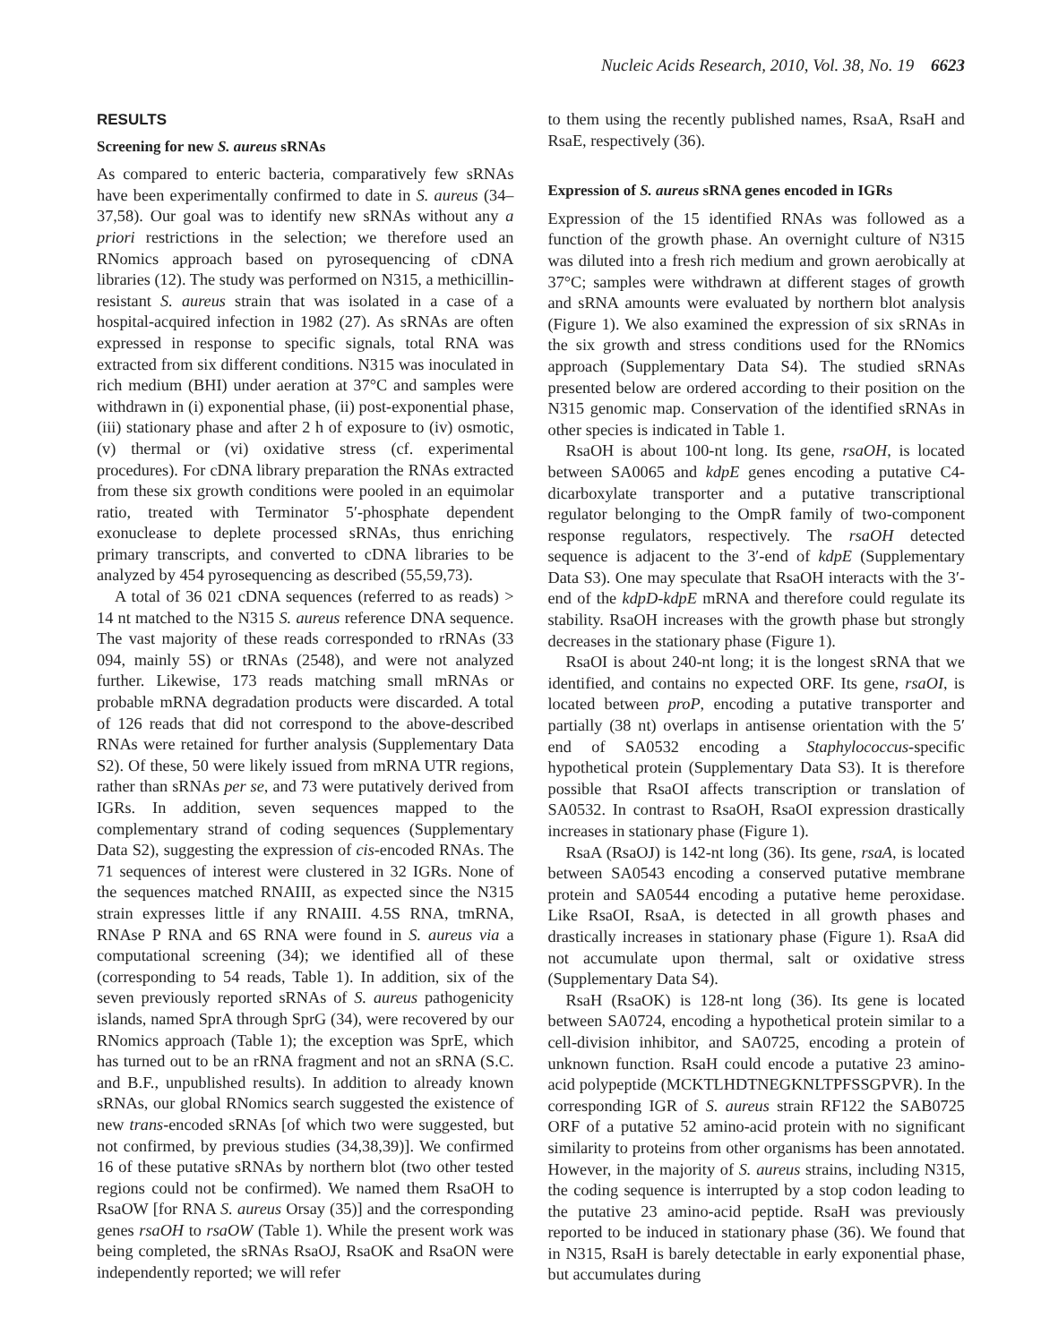Nucleic Acids Research, 2010, Vol. 38, No. 19 6623
RESULTS
Screening for new S. aureus sRNAs
As compared to enteric bacteria, comparatively few sRNAs have been experimentally confirmed to date in S. aureus (34–37,58). Our goal was to identify new sRNAs without any a priori restrictions in the selection; we therefore used an RNomics approach based on pyrosequencing of cDNA libraries (12). The study was performed on N315, a methicillin-resistant S. aureus strain that was isolated in a case of a hospital-acquired infection in 1982 (27). As sRNAs are often expressed in response to specific signals, total RNA was extracted from six different conditions. N315 was inoculated in rich medium (BHI) under aeration at 37°C and samples were withdrawn in (i) exponential phase, (ii) post-exponential phase, (iii) stationary phase and after 2 h of exposure to (iv) osmotic, (v) thermal or (vi) oxidative stress (cf. experimental procedures). For cDNA library preparation the RNAs extracted from these six growth conditions were pooled in an equimolar ratio, treated with Terminator 5′-phosphate dependent exonuclease to deplete processed sRNAs, thus enriching primary transcripts, and converted to cDNA libraries to be analyzed by 454 pyrosequencing as described (55,59,73).
A total of 36 021 cDNA sequences (referred to as reads) > 14 nt matched to the N315 S. aureus reference DNA sequence. The vast majority of these reads corresponded to rRNAs (33 094, mainly 5S) or tRNAs (2548), and were not analyzed further. Likewise, 173 reads matching small mRNAs or probable mRNA degradation products were discarded. A total of 126 reads that did not correspond to the above-described RNAs were retained for further analysis (Supplementary Data S2). Of these, 50 were likely issued from mRNA UTR regions, rather than sRNAs per se, and 73 were putatively derived from IGRs. In addition, seven sequences mapped to the complementary strand of coding sequences (Supplementary Data S2), suggesting the expression of cis-encoded RNAs. The 71 sequences of interest were clustered in 32 IGRs. None of the sequences matched RNAIII, as expected since the N315 strain expresses little if any RNAIII. 4.5S RNA, tmRNA, RNAse P RNA and 6S RNA were found in S. aureus via a computational screening (34); we identified all of these (corresponding to 54 reads, Table 1). In addition, six of the seven previously reported sRNAs of S. aureus pathogenicity islands, named SprA through SprG (34), were recovered by our RNomics approach (Table 1); the exception was SprE, which has turned out to be an rRNA fragment and not an sRNA (S.C. and B.F., unpublished results). In addition to already known sRNAs, our global RNomics search suggested the existence of new trans-encoded sRNAs [of which two were suggested, but not confirmed, by previous studies (34,38,39)]. We confirmed 16 of these putative sRNAs by northern blot (two other tested regions could not be confirmed). We named them RsaOH to RsaOW [for RNA S. aureus Orsay (35)] and the corresponding genes rsaOH to rsaOW (Table 1). While the present work was being completed, the sRNAs RsaOJ, RsaOK and RsaON were independently reported; we will refer
to them using the recently published names, RsaA, RsaH and RsaE, respectively (36).
Expression of S. aureus sRNA genes encoded in IGRs
Expression of the 15 identified RNAs was followed as a function of the growth phase. An overnight culture of N315 was diluted into a fresh rich medium and grown aerobically at 37°C; samples were withdrawn at different stages of growth and sRNA amounts were evaluated by northern blot analysis (Figure 1). We also examined the expression of six sRNAs in the six growth and stress conditions used for the RNomics approach (Supplementary Data S4). The studied sRNAs presented below are ordered according to their position on the N315 genomic map. Conservation of the identified sRNAs in other species is indicated in Table 1.
RsaOH is about 100-nt long. Its gene, rsaOH, is located between SA0065 and kdpE genes encoding a putative C4-dicarboxylate transporter and a putative transcriptional regulator belonging to the OmpR family of two-component response regulators, respectively. The rsaOH detected sequence is adjacent to the 3′-end of kdpE (Supplementary Data S3). One may speculate that RsaOH interacts with the 3′-end of the kdpD-kdpE mRNA and therefore could regulate its stability. RsaOH increases with the growth phase but strongly decreases in the stationary phase (Figure 1).
RsaOI is about 240-nt long; it is the longest sRNA that we identified, and contains no expected ORF. Its gene, rsaOI, is located between proP, encoding a putative transporter and partially (38 nt) overlaps in antisense orientation with the 5′ end of SA0532 encoding a Staphylococcus-specific hypothetical protein (Supplementary Data S3). It is therefore possible that RsaOI affects transcription or translation of SA0532. In contrast to RsaOH, RsaOI expression drastically increases in stationary phase (Figure 1).
RsaA (RsaOJ) is 142-nt long (36). Its gene, rsaA, is located between SA0543 encoding a conserved putative membrane protein and SA0544 encoding a putative heme peroxidase. Like RsaOI, RsaA, is detected in all growth phases and drastically increases in stationary phase (Figure 1). RsaA did not accumulate upon thermal, salt or oxidative stress (Supplementary Data S4).
RsaH (RsaOK) is 128-nt long (36). Its gene is located between SA0724, encoding a hypothetical protein similar to a cell-division inhibitor, and SA0725, encoding a protein of unknown function. RsaH could encode a putative 23 amino-acid polypeptide (MCKTLHDTNEGKNLTPFSSGPVR). In the corresponding IGR of S. aureus strain RF122 the SAB0725 ORF of a putative 52 amino-acid protein with no significant similarity to proteins from other organisms has been annotated. However, in the majority of S. aureus strains, including N315, the coding sequence is interrupted by a stop codon leading to the putative 23 amino-acid peptide. RsaH was previously reported to be induced in stationary phase (36). We found that in N315, RsaH is barely detectable in early exponential phase, but accumulates during